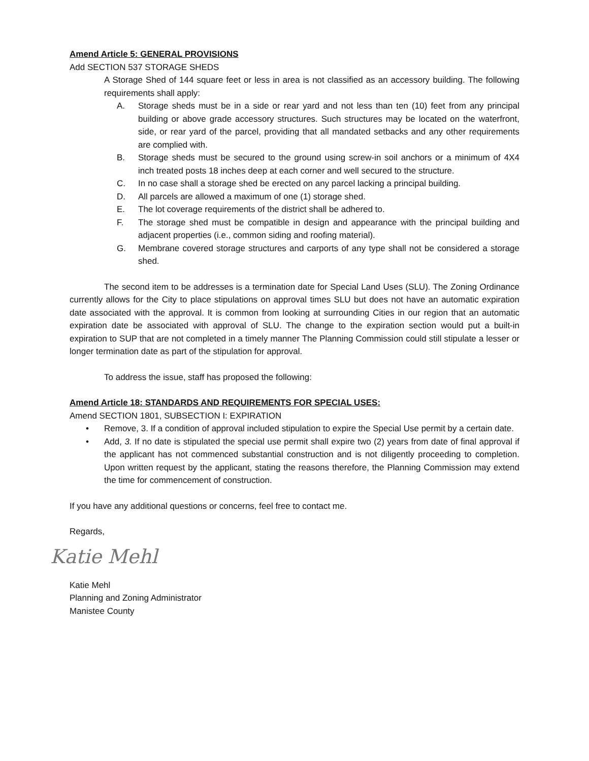Amend Article 5: GENERAL PROVISIONS
Add SECTION 537 STORAGE SHEDS
A Storage Shed of 144 square feet or less in area is not classified as an accessory building. The following requirements shall apply:
A. Storage sheds must be in a side or rear yard and not less than ten (10) feet from any principal building or above grade accessory structures. Such structures may be located on the waterfront, side, or rear yard of the parcel, providing that all mandated setbacks and any other requirements are complied with.
B. Storage sheds must be secured to the ground using screw-in soil anchors or a minimum of 4X4 inch treated posts 18 inches deep at each corner and well secured to the structure.
C. In no case shall a storage shed be erected on any parcel lacking a principal building.
D. All parcels are allowed a maximum of one (1) storage shed.
E. The lot coverage requirements of the district shall be adhered to.
F. The storage shed must be compatible in design and appearance with the principal building and adjacent properties (i.e., common siding and roofing material).
G. Membrane covered storage structures and carports of any type shall not be considered a storage shed.
The second item to be addresses is a termination date for Special Land Uses (SLU). The Zoning Ordinance currently allows for the City to place stipulations on approval times SLU but does not have an automatic expiration date associated with the approval. It is common from looking at surrounding Cities in our region that an automatic expiration date be associated with approval of SLU. The change to the expiration section would put a built-in expiration to SUP that are not completed in a timely manner The Planning Commission could still stipulate a lesser or longer termination date as part of the stipulation for approval.
To address the issue, staff has proposed the following:
Amend Article 18: STANDARDS AND REQUIREMENTS FOR SPECIAL USES:
Amend SECTION 1801, SUBSECTION I: EXPIRATION
• Remove, 3. If a condition of approval included stipulation to expire the Special Use permit by a certain date.
• Add, 3. If no date is stipulated the special use permit shall expire two (2) years from date of final approval if the applicant has not commenced substantial construction and is not diligently proceeding to completion. Upon written request by the applicant, stating the reasons therefore, the Planning Commission may extend the time for commencement of construction.
If you have any additional questions or concerns, feel free to contact me.
Regards,
Katie Mehl
Katie Mehl
Planning and Zoning Administrator
Manistee County